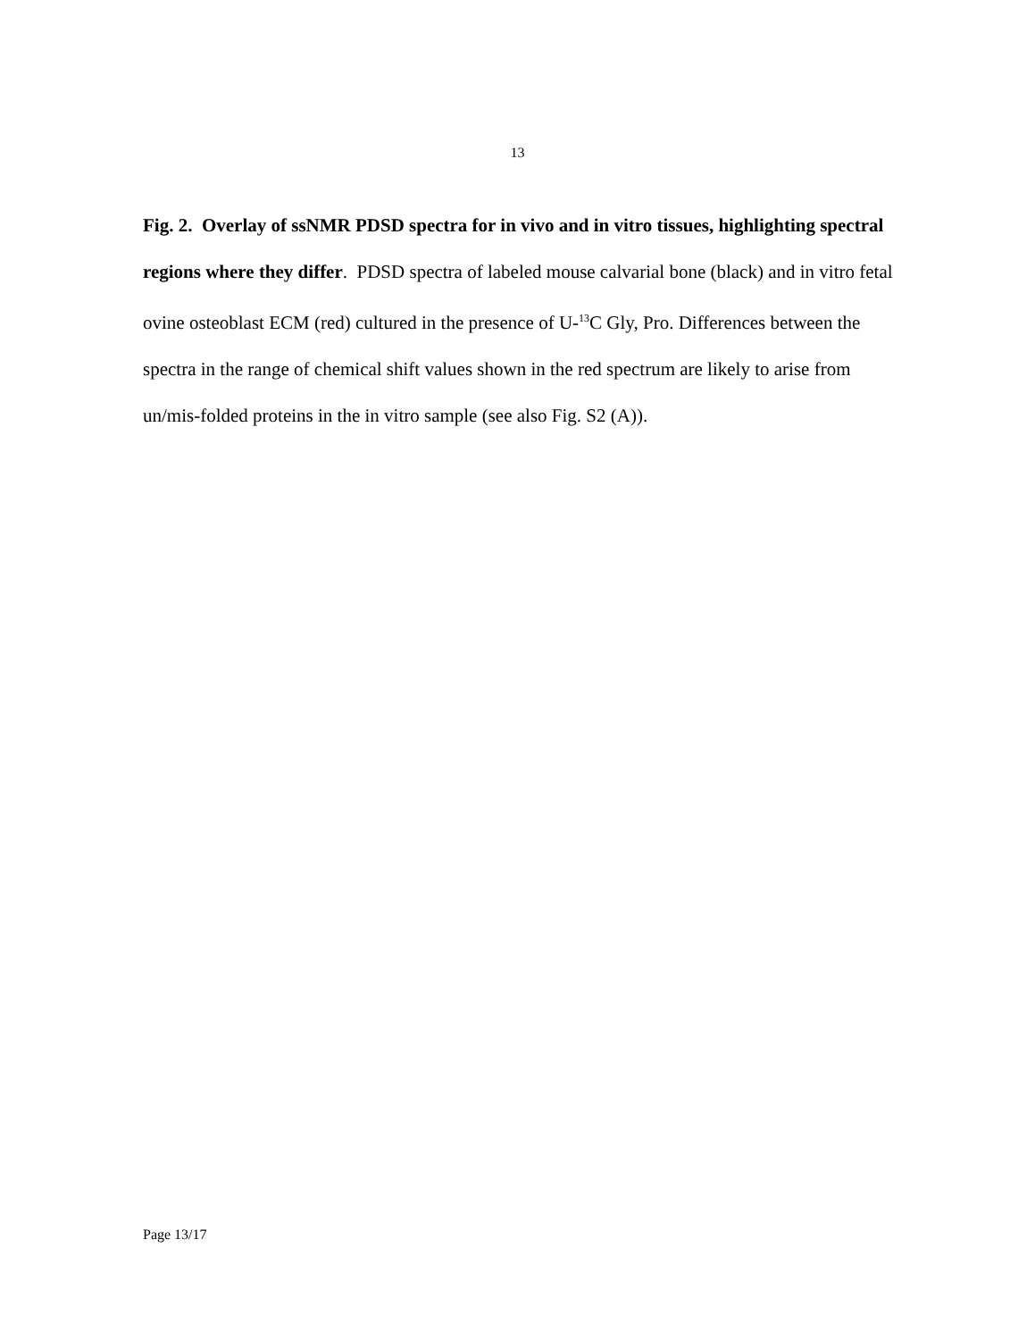13
Fig. 2. Overlay of ssNMR PDSD spectra for in vivo and in vitro tissues, highlighting spectral regions where they differ. PDSD spectra of labeled mouse calvarial bone (black) and in vitro fetal ovine osteoblast ECM (red) cultured in the presence of U-<sup>13</sup>C Gly, Pro. Differences between the spectra in the range of chemical shift values shown in the red spectrum are likely to arise from un/mis-folded proteins in the in vitro sample (see also Fig. S2 (A)).
Page 13/17